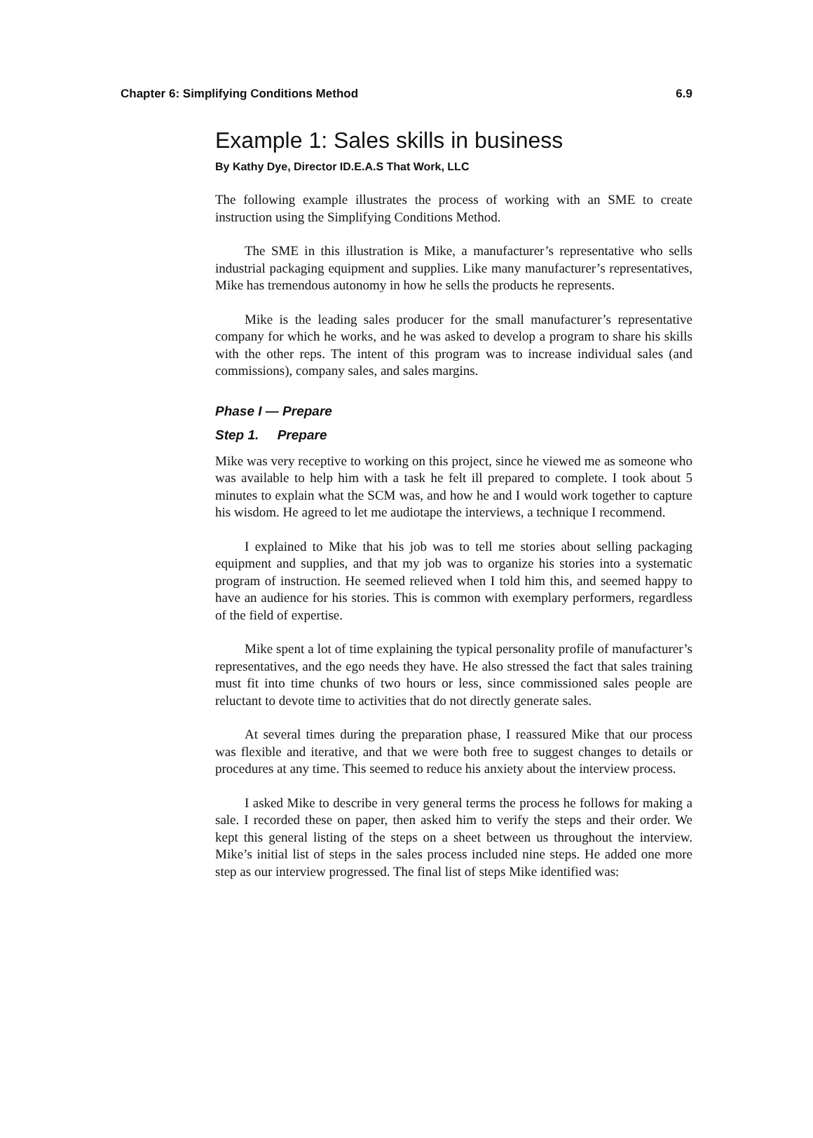Chapter 6: Simplifying Conditions Method 6.9
Example 1: Sales skills in business
By Kathy Dye, Director ID.E.A.S That Work, LLC
The following example illustrates the process of working with an SME to create instruction using the Simplifying Conditions Method.
The SME in this illustration is Mike, a manufacturer’s representative who sells industrial packaging equipment and supplies. Like many manufacturer’s representatives, Mike has tremendous autonomy in how he sells the products he represents.
Mike is the leading sales producer for the small manufacturer’s representative company for which he works, and he was asked to develop a program to share his skills with the other reps. The intent of this program was to increase individual sales (and commissions), company sales, and sales margins.
Phase I — Prepare
Step 1. Prepare
Mike was very receptive to working on this project, since he viewed me as someone who was available to help him with a task he felt ill prepared to complete. I took about 5 minutes to explain what the SCM was, and how he and I would work together to capture his wisdom. He agreed to let me audiotape the interviews, a technique I recommend.
I explained to Mike that his job was to tell me stories about selling packaging equipment and supplies, and that my job was to organize his stories into a systematic program of instruction. He seemed relieved when I told him this, and seemed happy to have an audience for his stories. This is common with exemplary performers, regardless of the field of expertise.
Mike spent a lot of time explaining the typical personality profile of manufacturer’s representatives, and the ego needs they have. He also stressed the fact that sales training must fit into time chunks of two hours or less, since commissioned sales people are reluctant to devote time to activities that do not directly generate sales.
At several times during the preparation phase, I reassured Mike that our process was flexible and iterative, and that we were both free to suggest changes to details or procedures at any time. This seemed to reduce his anxiety about the interview process.
I asked Mike to describe in very general terms the process he follows for making a sale. I recorded these on paper, then asked him to verify the steps and their order. We kept this general listing of the steps on a sheet between us throughout the interview. Mike’s initial list of steps in the sales process included nine steps. He added one more step as our interview progressed. The final list of steps Mike identified was: